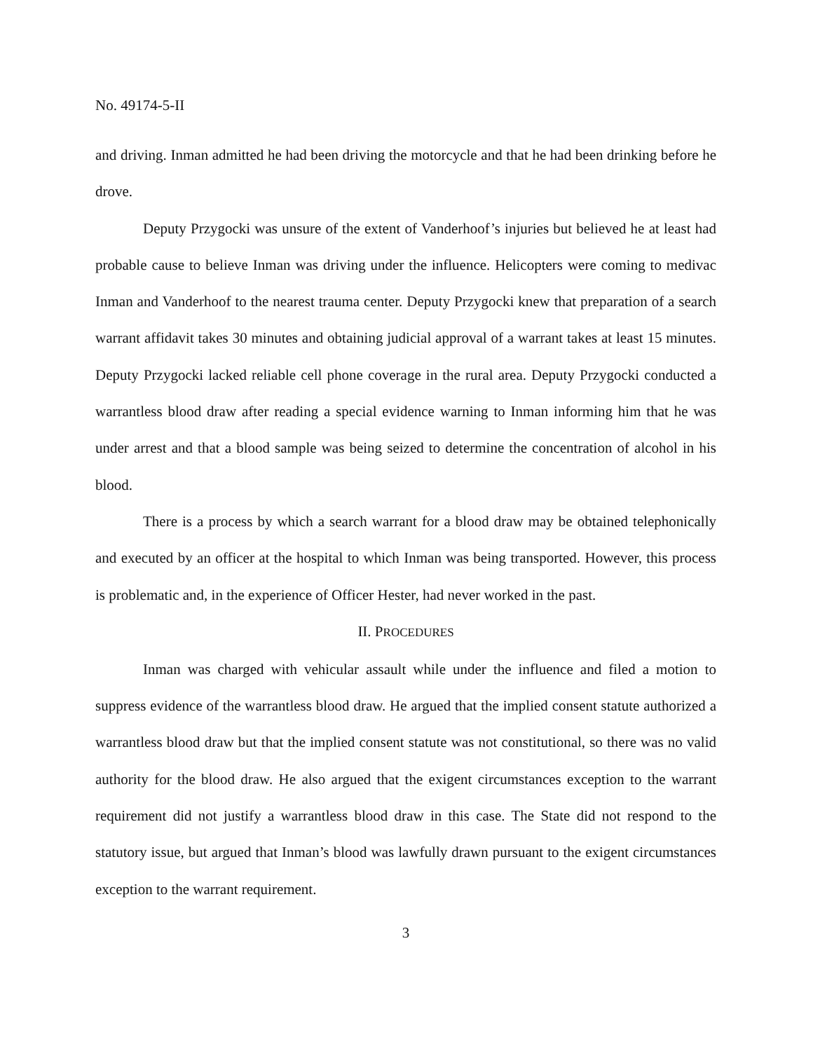No. 49174-5-II
and driving. Inman admitted he had been driving the motorcycle and that he had been drinking before he drove.
Deputy Przygocki was unsure of the extent of Vanderhoof’s injuries but believed he at least had probable cause to believe Inman was driving under the influence. Helicopters were coming to medivac Inman and Vanderhoof to the nearest trauma center. Deputy Przygocki knew that preparation of a search warrant affidavit takes 30 minutes and obtaining judicial approval of a warrant takes at least 15 minutes. Deputy Przygocki lacked reliable cell phone coverage in the rural area. Deputy Przygocki conducted a warrantless blood draw after reading a special evidence warning to Inman informing him that he was under arrest and that a blood sample was being seized to determine the concentration of alcohol in his blood.
There is a process by which a search warrant for a blood draw may be obtained telephonically and executed by an officer at the hospital to which Inman was being transported. However, this process is problematic and, in the experience of Officer Hester, had never worked in the past.
II. PROCEDURES
Inman was charged with vehicular assault while under the influence and filed a motion to suppress evidence of the warrantless blood draw. He argued that the implied consent statute authorized a warrantless blood draw but that the implied consent statute was not constitutional, so there was no valid authority for the blood draw. He also argued that the exigent circumstances exception to the warrant requirement did not justify a warrantless blood draw in this case. The State did not respond to the statutory issue, but argued that Inman’s blood was lawfully drawn pursuant to the exigent circumstances exception to the warrant requirement.
3